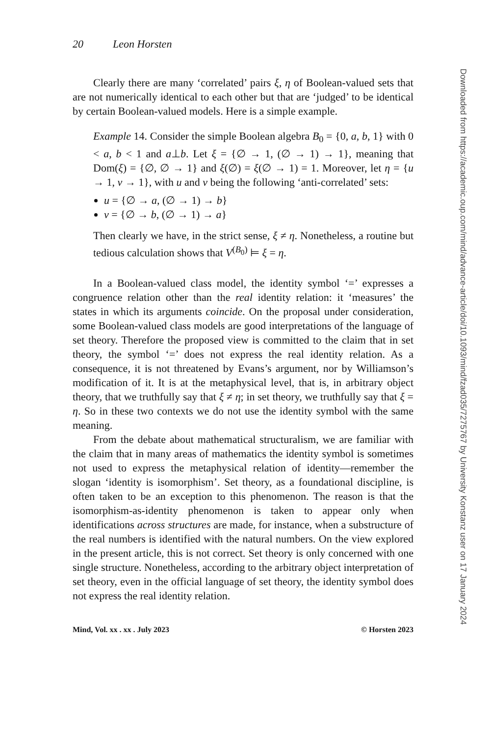20 Leon Horsten
Clearly there are many ‘correlated’ pairs ξ, η of Boolean-valued sets that are not numerically identical to each other but that are ‘judged’ to be identical by certain Boolean-valued models. Here is a simple example.
Example 14. Consider the simple Boolean algebra B<sub>0</sub> = {0, a, b, 1} with 0 < a, b < 1 and a⊥b. Let ξ = {∅ → 1, (∅ → 1) → 1}, meaning that Dom(ξ) = {∅, ∅ → 1} and ξ(∅) = ξ(∅ → 1) = 1. Moreover, let η = {u → 1, v → 1}, with u and v being the following ‘anti-correlated’ sets:
u = {∅ → a, (∅ → 1) → b}
v = {∅ → b, (∅ → 1) → a}
Then clearly we have, in the strict sense, ξ ≠ η. Nonetheless, a routine but tedious calculation shows that V<sup>(B<sub>0</sub>)</sup> ⊨ ξ = η.
In a Boolean-valued class model, the identity symbol ‘=’ expresses a congruence relation other than the real identity relation: it ‘measures’ the states in which its arguments coincide. On the proposal under consideration, some Boolean-valued class models are good interpretations of the language of set theory. Therefore the proposed view is committed to the claim that in set theory, the symbol ‘=’ does not express the real identity relation. As a consequence, it is not threatened by Evans’s argument, nor by Williamson’s modification of it. It is at the metaphysical level, that is, in arbitrary object theory, that we truthfully say that ξ ≠ η; in set theory, we truthfully say that ξ = η. So in these two contexts we do not use the identity symbol with the same meaning.
From the debate about mathematical structuralism, we are familiar with the claim that in many areas of mathematics the identity symbol is sometimes not used to express the metaphysical relation of identity—remember the slogan ‘identity is isomorphism’. Set theory, as a foundational discipline, is often taken to be an exception to this phenomenon. The reason is that the isomorphism-as-identity phenomenon is taken to appear only when identifications across structures are made, for instance, when a substructure of the real numbers is identified with the natural numbers. On the view explored in the present article, this is not correct. Set theory is only concerned with one single structure. Nonetheless, according to the arbitrary object interpretation of set theory, even in the official language of set theory, the identity symbol does not express the real identity relation.
Mind, Vol. xx . xx . July 2023 © Horsten 2023
Downloaded from https://academic.oup.com/mind/advance-article/doi/10.1093/mind/fzad035/7275767 by University Konstanz user on 17 January 2024